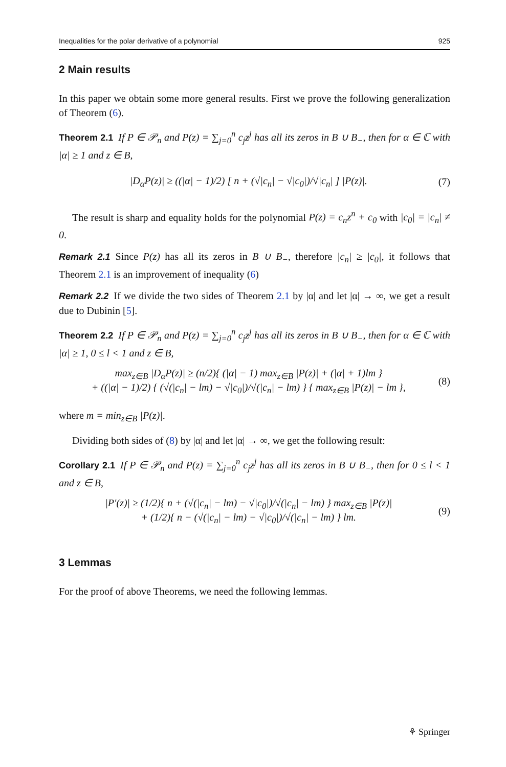Inequalities for the polar derivative of a polynomial 925
2 Main results
In this paper we obtain some more general results. First we prove the following generalization of Theorem (6).
Theorem 2.1 If P ∈ 𝒫<sub>n</sub> and P(z) = ∑<sub>j=0</sub><sup>n</sup> c<sub>j</sub>z<sup>j</sup> has all its zeros in B ∪ B<sub>−</sub>, then for α ∈ ℂ with |α| ≥ 1 and z ∈ B,
|D<sub>α</sub>P(z)| ≥ ((|α| − 1)/2) [ n + (√|c<sub>n</sub>| − √|c<sub>0</sub>|)/√|c<sub>n</sub>| ] |P(z)|. (7)
The result is sharp and equality holds for the polynomial P(z) = c<sub>n</sub>z<sup>n</sup> + c<sub>0</sub> with |c<sub>0</sub>| = |c<sub>n</sub>| ≠ 0.
Remark 2.1 Since P(z) has all its zeros in B ∪ B<sub>−</sub>, therefore |c<sub>n</sub>| ≥ |c<sub>0</sub>|, it follows that Theorem 2.1 is an improvement of inequality (6)
Remark 2.2 If we divide the two sides of Theorem 2.1 by |α| and let |α| → ∞, we get a result due to Dubinin [5].
Theorem 2.2 If P ∈ 𝒫<sub>n</sub> and P(z) = ∑<sub>j=0</sub><sup>n</sup> c<sub>j</sub>z<sup>j</sup> has all its zeros in B ∪ B<sub>−</sub>, then for α ∈ ℂ with |α| ≥ 1, 0 ≤ l < 1 and z ∈ B,
max<sub>z∈B</sub> |D<sub>α</sub>P(z)| ≥ (n/2){ (|α| − 1) max<sub>z∈B</sub> |P(z)| + (|α| + 1)lm }
+ ((|α| − 1)/2) { (√(|c<sub>n</sub>| − lm) − √|c<sub>0</sub>|)/√(|c<sub>n</sub>| − lm) } { max<sub>z∈B</sub> |P(z)| − lm }, (8)
where m = min<sub>z∈B</sub> |P(z)|.
Dividing both sides of (8) by |α| and let |α| → ∞, we get the following result:
Corollary 2.1 If P ∈ 𝒫<sub>n</sub> and P(z) = ∑<sub>j=0</sub><sup>n</sup> c<sub>j</sub>z<sup>j</sup> has all its zeros in B ∪ B<sub>−</sub>, then for 0 ≤ l < 1 and z ∈ B,
|P′(z)| ≥ (1/2){ n + (√(|c<sub>n</sub>| − lm) − √|c<sub>0</sub>|)/√(|c<sub>n</sub>| − lm) } max<sub>z∈B</sub> |P(z)|
+ (1/2){ n − (√(|c<sub>n</sub>| − lm) − √|c<sub>0</sub>|)/√(|c<sub>n</sub>| − lm) } lm. (9)
3 Lemmas
For the proof of above Theorems, we need the following lemmas.
⚘ Springer